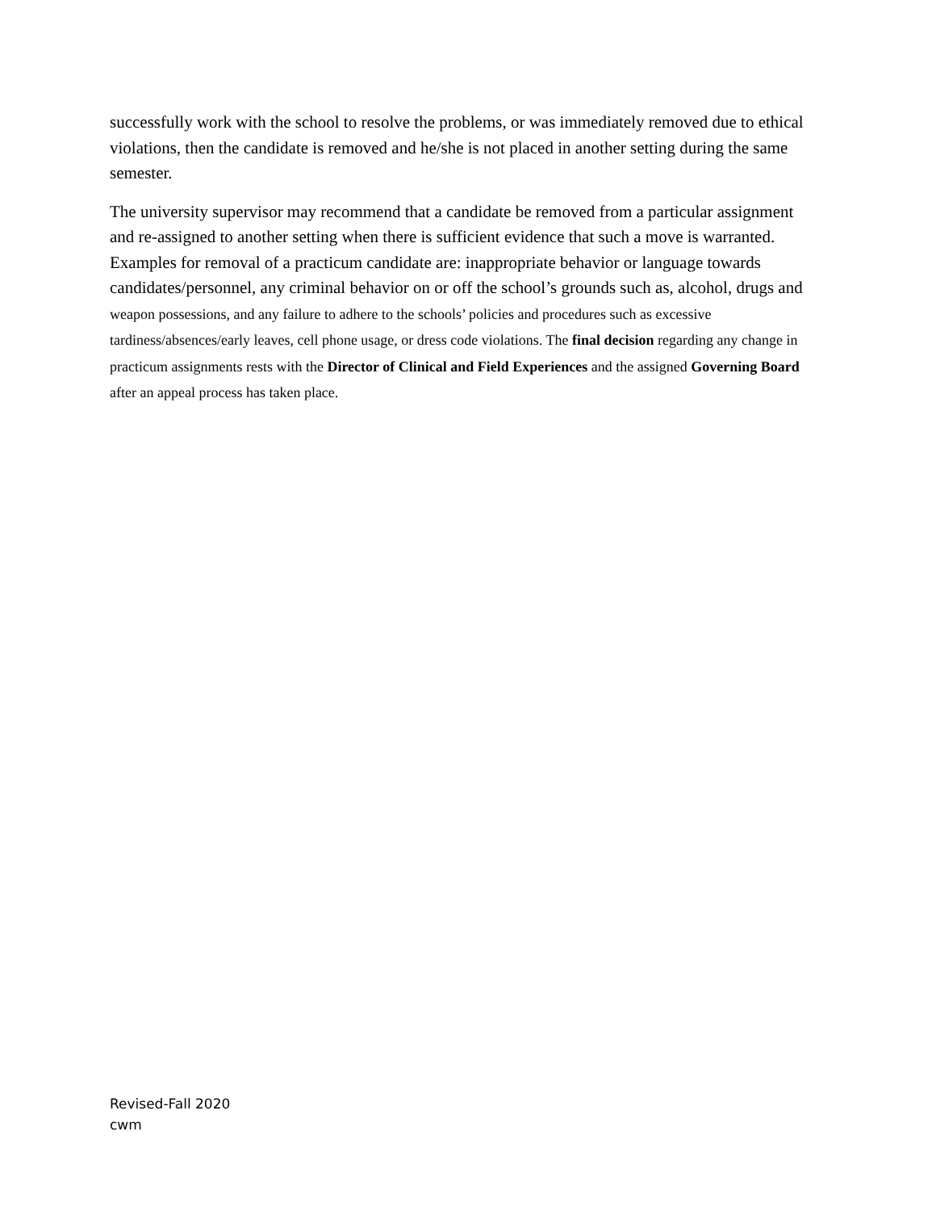successfully work with the school to resolve the problems, or was immediately removed due to ethical violations, then the candidate is removed and he/she is not placed in another setting during the same semester.
The university supervisor may recommend that a candidate be removed from a particular assignment and re-assigned to another setting when there is sufficient evidence that such a move is warranted. Examples for removal of a practicum candidate are: inappropriate behavior or language towards candidates/personnel, any criminal behavior on or off the school’s grounds such as, alcohol, drugs and weapon possessions, and any failure to adhere to the schools’ policies and procedures such as excessive tardiness/absences/early leaves, cell phone usage, or dress code violations. The final decision regarding any change in practicum assignments rests with the Director of Clinical and Field Experiences and the assigned Governing Board after an appeal process has taken place.
Revised-Fall 2020
cwm